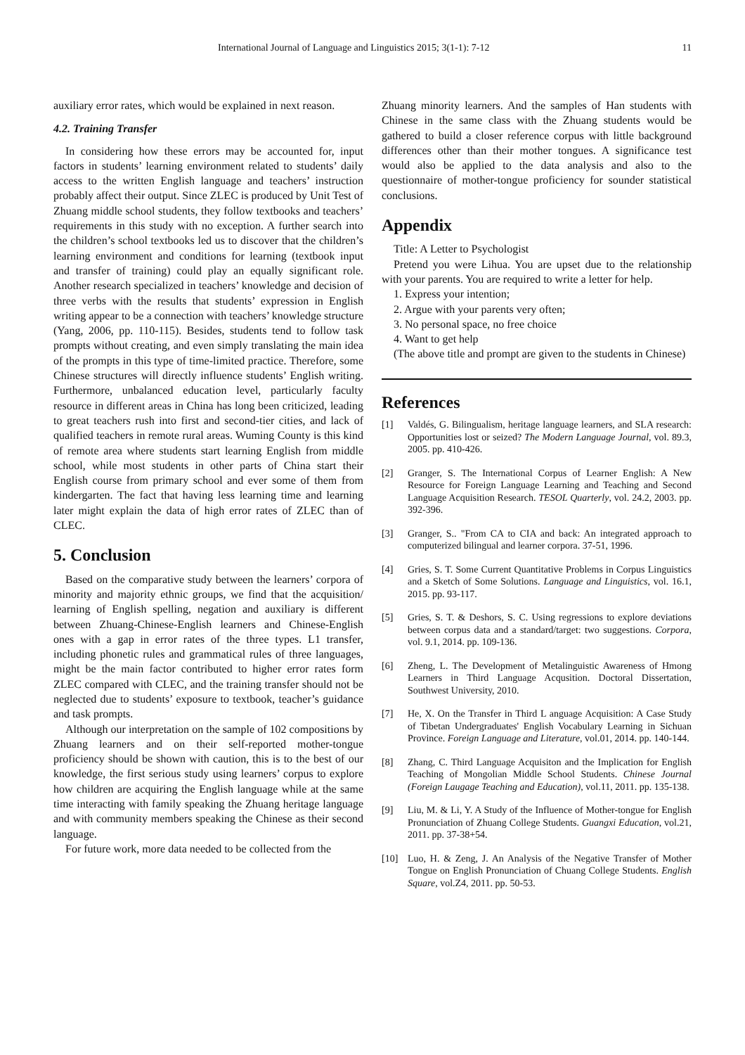International Journal of Language and Linguistics 2015; 3(1-1): 7-12 11
auxiliary error rates, which would be explained in next reason.
4.2. Training Transfer
In considering how these errors may be accounted for, input factors in students’ learning environment related to students’ daily access to the written English language and teachers’ instruction probably affect their output. Since ZLEC is produced by Unit Test of Zhuang middle school students, they follow textbooks and teachers’ requirements in this study with no exception. A further search into the children’s school textbooks led us to discover that the children’s learning environment and conditions for learning (textbook input and transfer of training) could play an equally significant role. Another research specialized in teachers’ knowledge and decision of three verbs with the results that students’ expression in English writing appear to be a connection with teachers’ knowledge structure (Yang, 2006, pp. 110-115). Besides, students tend to follow task prompts without creating, and even simply translating the main idea of the prompts in this type of time-limited practice. Therefore, some Chinese structures will directly influence students’ English writing. Furthermore, unbalanced education level, particularly faculty resource in different areas in China has long been criticized, leading to great teachers rush into first and second-tier cities, and lack of qualified teachers in remote rural areas. Wuming County is this kind of remote area where students start learning English from middle school, while most students in other parts of China start their English course from primary school and ever some of them from kindergarten. The fact that having less learning time and learning later might explain the data of high error rates of ZLEC than of CLEC.
5. Conclusion
Based on the comparative study between the learners’ corpora of minority and majority ethnic groups, we find that the acquisition/ learning of English spelling, negation and auxiliary is different between Zhuang-Chinese-English learners and Chinese-English ones with a gap in error rates of the three types. L1 transfer, including phonetic rules and grammatical rules of three languages, might be the main factor contributed to higher error rates form ZLEC compared with CLEC, and the training transfer should not be neglected due to students’ exposure to textbook, teacher’s guidance and task prompts.
Although our interpretation on the sample of 102 compositions by Zhuang learners and on their self-reported mother-tongue proficiency should be shown with caution, this is to the best of our knowledge, the first serious study using learners’ corpus to explore how children are acquiring the English language while at the same time interacting with family speaking the Zhuang heritage language and with community members speaking the Chinese as their second language.
For future work, more data needed to be collected from the
Zhuang minority learners. And the samples of Han students with Chinese in the same class with the Zhuang students would be gathered to build a closer reference corpus with little background differences other than their mother tongues. A significance test would also be applied to the data analysis and also to the questionnaire of mother-tongue proficiency for sounder statistical conclusions.
Appendix
Title: A Letter to Psychologist
Pretend you were Lihua. You are upset due to the relationship with your parents. You are required to write a letter for help.
1. Express your intention;
2. Argue with your parents very often;
3. No personal space, no free choice
4. Want to get help
(The above title and prompt are given to the students in Chinese)
References
[1] Valdés, G. Bilingualism, heritage language learners, and SLA research: Opportunities lost or seized? The Modern Language Journal, vol. 89.3, 2005. pp. 410-426.
[2] Granger, S. The International Corpus of Learner English: A New Resource for Foreign Language Learning and Teaching and Second Language Acquisition Research. TESOL Quarterly, vol. 24.2, 2003. pp. 392-396.
[3] Granger, S.. "From CA to CIA and back: An integrated approach to computerized bilingual and learner corpora. 37-51, 1996.
[4] Gries, S. T. Some Current Quantitative Problems in Corpus Linguistics and a Sketch of Some Solutions. Language and Linguistics, vol. 16.1, 2015. pp. 93-117.
[5] Gries, S. T. & Deshors, S. C. Using regressions to explore deviations between corpus data and a standard/target: two suggestions. Corpora, vol. 9.1, 2014. pp. 109-136.
[6] Zheng, L. The Development of Metalinguistic Awareness of Hmong Learners in Third Language Acqusition. Doctoral Dissertation, Southwest University, 2010.
[7] He, X. On the Transfer in Third L anguage Acquisition: A Case Study of Tibetan Undergraduates' English Vocabulary Learning in Sichuan Province. Foreign Language and Literature, vol.01, 2014. pp. 140-144.
[8] Zhang, C. Third Language Acquisiton and the Implication for English Teaching of Mongolian Middle School Students. Chinese Journal (Foreign Laugage Teaching and Education), vol.11, 2011. pp. 135-138.
[9] Liu, M. & Li, Y. A Study of the Influence of Mother-tongue for English Pronunciation of Zhuang College Students. Guangxi Education, vol.21, 2011. pp. 37-38+54.
[10] Luo, H. & Zeng, J. An Analysis of the Negative Transfer of Mother Tongue on English Pronunciation of Chuang College Students. English Square, vol.Z4, 2011. pp. 50-53.